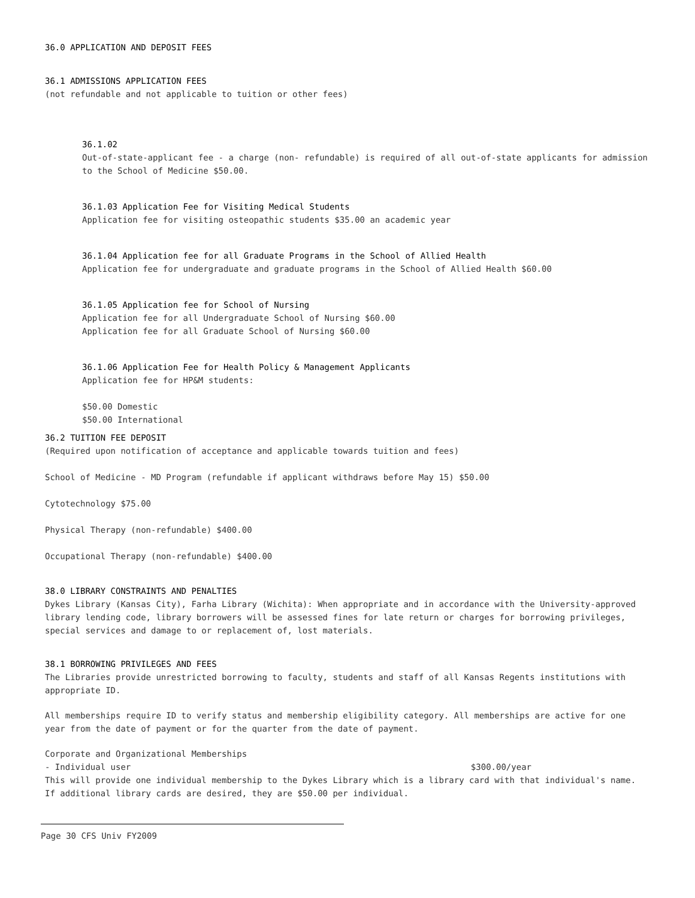36.0 APPLICATION AND DEPOSIT FEES
36.1 ADMISSIONS APPLICATION FEES
(not refundable and not applicable to tuition or other fees)
36.1.02
Out-of-state-applicant fee - a charge (non- refundable) is required of all out-of-state applicants for admission to the School of Medicine $50.00.
36.1.03 Application Fee for Visiting Medical Students
Application fee for visiting osteopathic students $35.00 an academic year
36.1.04 Application fee for all Graduate Programs in the School of Allied Health
Application fee for undergraduate and graduate programs in the School of Allied Health $60.00
36.1.05 Application fee for School of Nursing
Application fee for all Undergraduate School of Nursing $60.00
Application fee for all Graduate School of Nursing $60.00
36.1.06 Application Fee for Health Policy & Management Applicants
Application fee for HP&M students:
$50.00 Domestic
$50.00 International
36.2 TUITION FEE DEPOSIT
(Required upon notification of acceptance and applicable towards tuition and fees)
School of Medicine - MD Program (refundable if applicant withdraws before May 15) $50.00
Cytotechnology $75.00
Physical Therapy (non-refundable) $400.00
Occupational Therapy (non-refundable) $400.00
38.0 LIBRARY CONSTRAINTS AND PENALTIES
Dykes Library (Kansas City), Farha Library (Wichita): When appropriate and in accordance with the University-approved library lending code, library borrowers will be assessed fines for late return or charges for borrowing privileges, special services and damage to or replacement of, lost materials.
38.1 BORROWING PRIVILEGES AND FEES
The Libraries provide unrestricted borrowing to faculty, students and staff of all Kansas Regents institutions with appropriate ID.
All memberships require ID to verify status and membership eligibility category. All memberships are active for one year from the date of payment or for the quarter from the date of payment.
Corporate and Organizational Memberships
- Individual user $300.00/year
This will provide one individual membership to the Dykes Library which is a library card with that individual's name. If additional library cards are desired, they are $50.00 per individual.
Page 30 CFS Univ FY2009